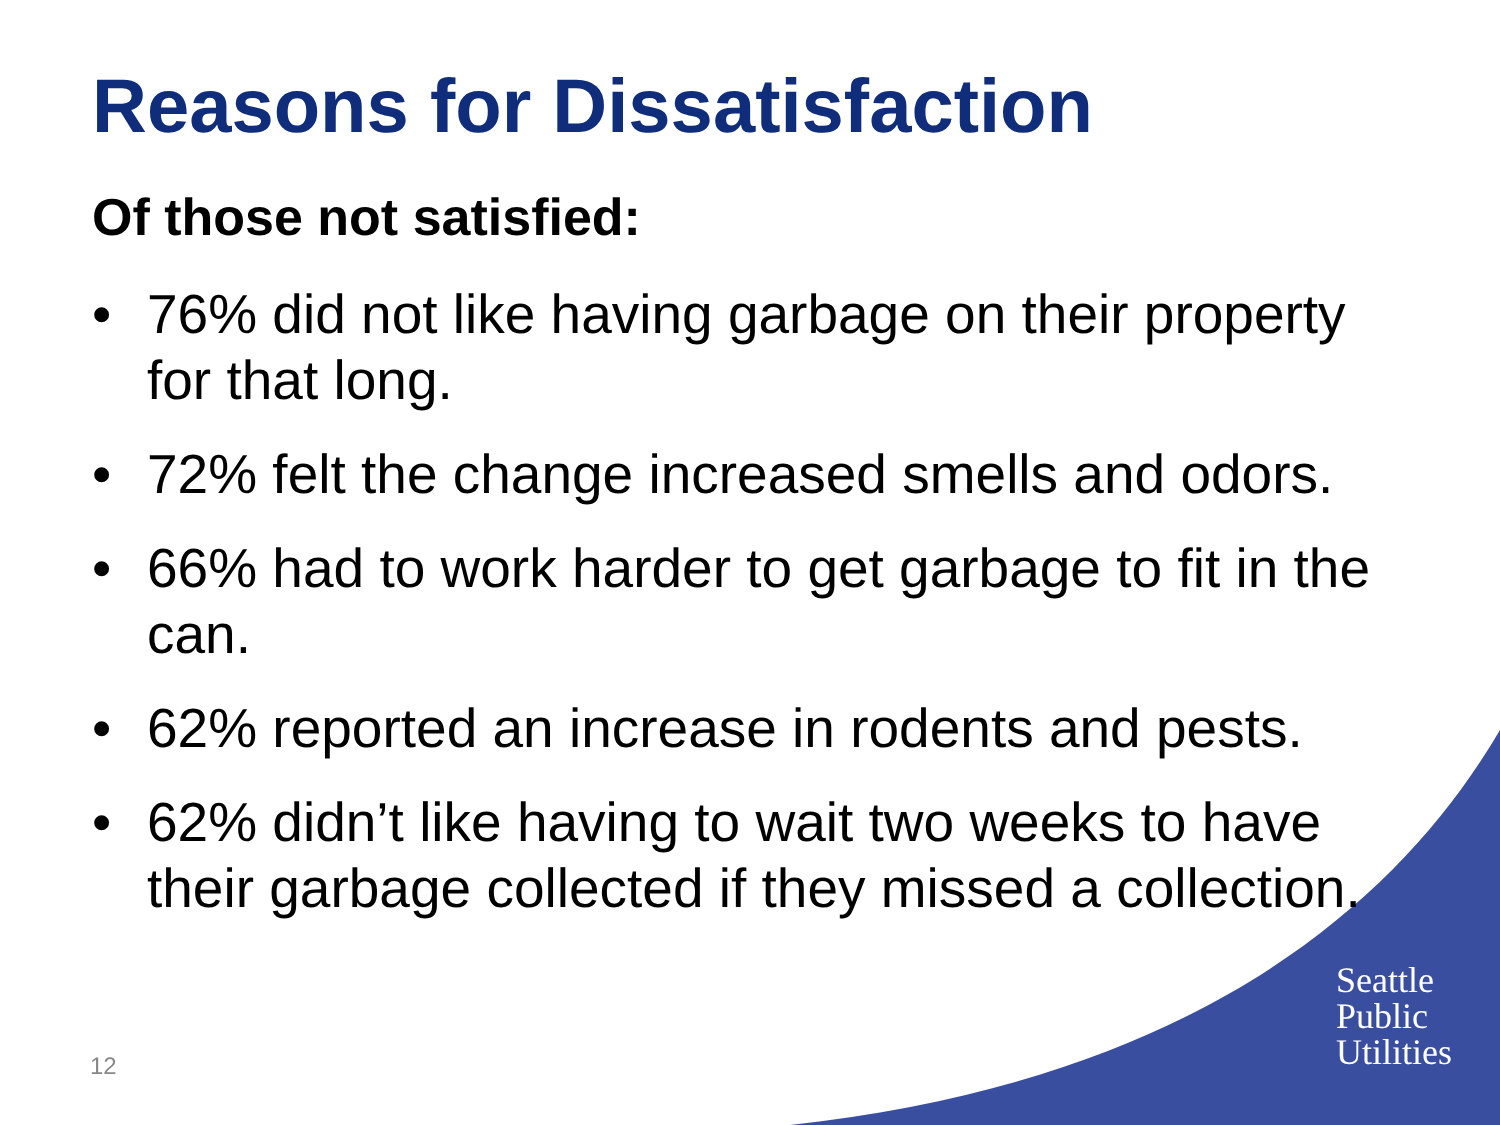Reasons for Dissatisfaction
Of those not satisfied:
• 76% did not like having garbage on their property for that long.
• 72% felt the change increased smells and odors.
• 66% had to work harder to get garbage to fit in the can.
• 62% reported an increase in rodents and pests.
• 62% didn’t like having to wait two weeks to have their garbage collected if they missed a collection.
Seattle
Public
Utilities
12